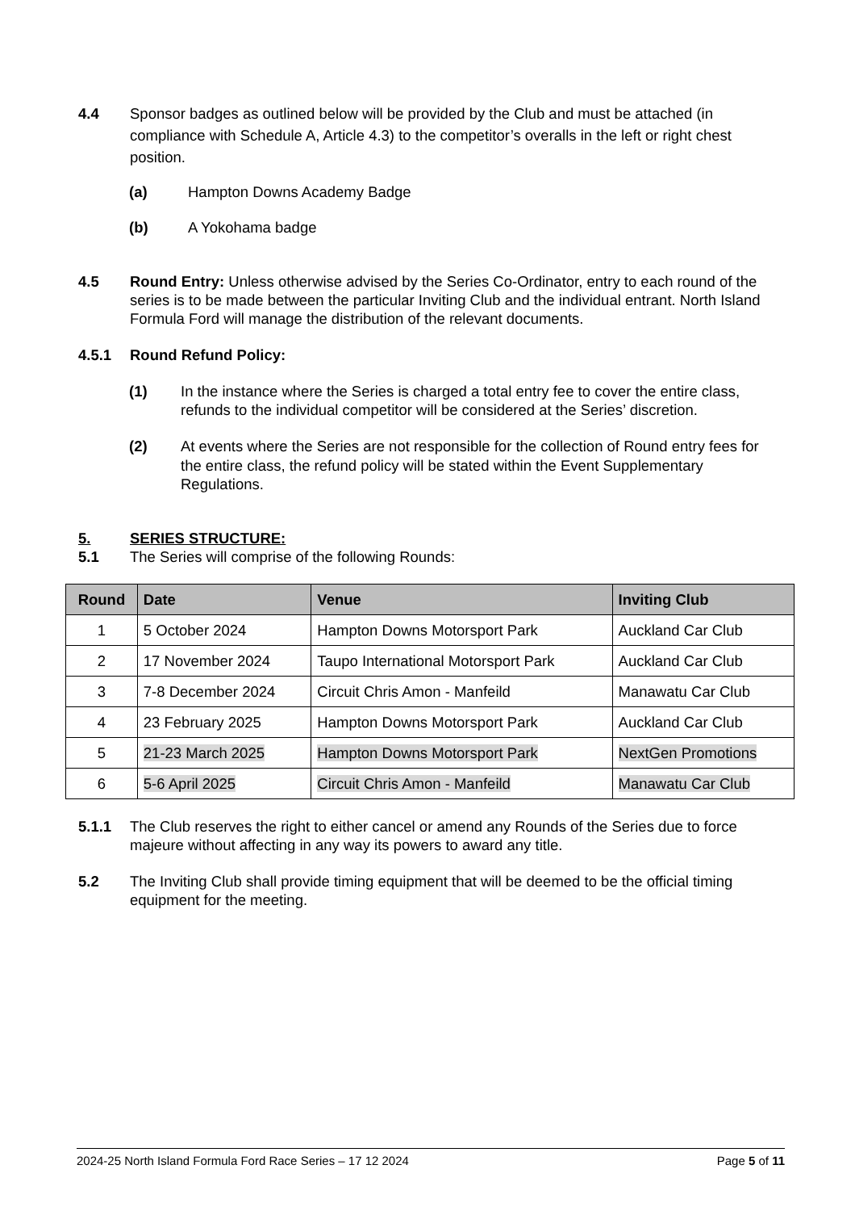4.4 Sponsor badges as outlined below will be provided by the Club and must be attached (in compliance with Schedule A, Article 4.3) to the competitor’s overalls in the left or right chest position.
(a) Hampton Downs Academy Badge
(b) A Yokohama badge
4.5 Round Entry: Unless otherwise advised by the Series Co-Ordinator, entry to each round of the series is to be made between the particular Inviting Club and the individual entrant. North Island Formula Ford will manage the distribution of the relevant documents.
4.5.1 Round Refund Policy:
(1) In the instance where the Series is charged a total entry fee to cover the entire class, refunds to the individual competitor will be considered at the Series’ discretion.
(2) At events where the Series are not responsible for the collection of Round entry fees for the entire class, the refund policy will be stated within the Event Supplementary Regulations.
5. SERIES STRUCTURE:
5.1 The Series will comprise of the following Rounds:
| Round | Date | Venue | Inviting Club |
| --- | --- | --- | --- |
| 1 | 5 October 2024 | Hampton Downs Motorsport Park | Auckland Car Club |
| 2 | 17 November 2024 | Taupo International Motorsport Park | Auckland Car Club |
| 3 | 7-8 December 2024 | Circuit Chris Amon - Manfeild | Manawatu Car Club |
| 4 | 23 February 2025 | Hampton Downs Motorsport Park | Auckland Car Club |
| 5 | 21-23 March 2025 | Hampton Downs Motorsport Park | NextGen Promotions |
| 6 | 5-6 April 2025 | Circuit Chris Amon - Manfeild | Manawatu Car Club |
5.1.1 The Club reserves the right to either cancel or amend any Rounds of the Series due to force majeure without affecting in any way its powers to award any title.
5.2 The Inviting Club shall provide timing equipment that will be deemed to be the official timing equipment for the meeting.
2024-25 North Island Formula Ford Race Series – 17 12 2024 Page 5 of 11